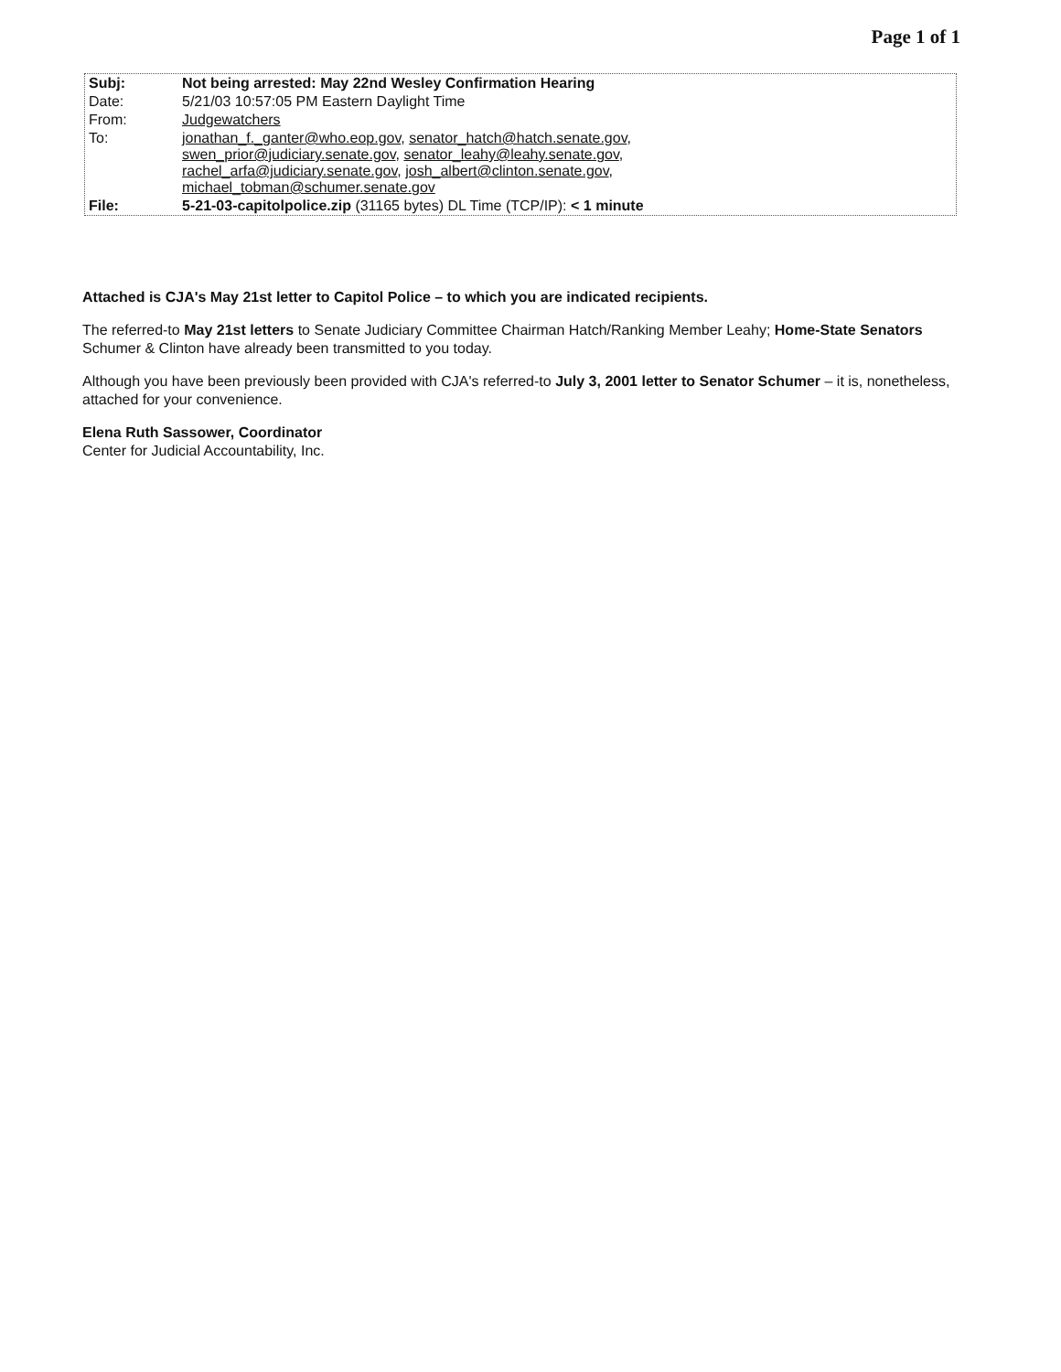Page 1 of 1
| Subj: | Not being arrested: May 22nd Wesley Confirmation Hearing |
| Date: | 5/21/03 10:57:05 PM Eastern Daylight Time |
| From: | Judgewatchers |
| To: | jonathan_f._ganter@who.eop.gov , senator_hatch@hatch.senate.gov , swen_prior@judiciary.senate.gov , senator_leahy@leahy.senate.gov , rachel_arfa@judiciary.senate.gov , josh_albert@clinton.senate.gov , michael_tobman@schumer.senate.gov |
| File: | 5-21-03-capitolpolice.zip (31165 bytes) DL Time (TCP/IP): < 1 minute |
Attached is CJA's May 21st letter to Capitol Police – to which you are indicated recipients.
The referred-to May 21st letters to Senate Judiciary Committee Chairman Hatch/Ranking Member Leahy; Home-State Senators Schumer & Clinton have already been transmitted to you today.
Although you have been previously been provided with CJA's referred-to July 3, 2001 letter to Senator Schumer – it is, nonetheless, attached for your convenience.
Elena Ruth Sassower, Coordinator
Center for Judicial Accountability, Inc.